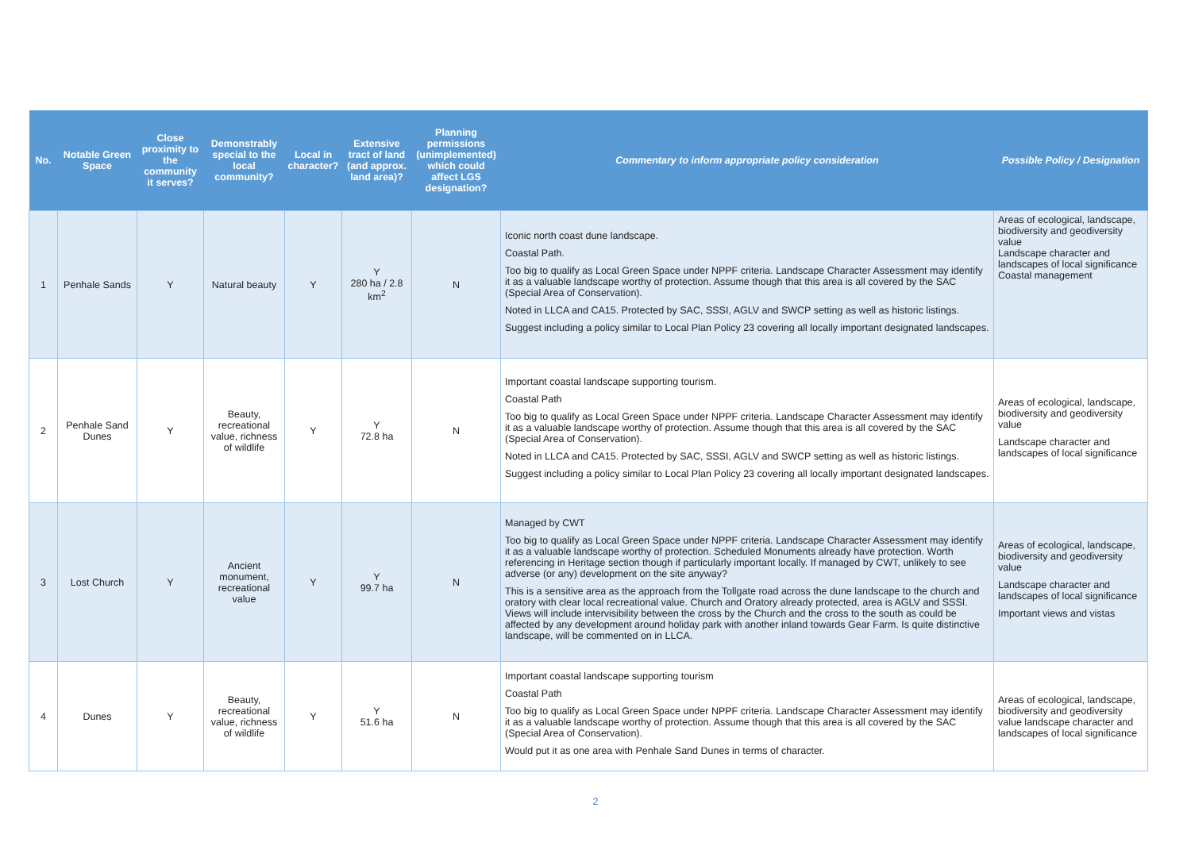| No. | Notable Green Space | Close proximity to the community it serves? | Demonstrably special to the local community? | Local in character? | Extensive tract of land (and approx. land area)? | Planning permissions (unimplemented) which could affect LGS designation? | Commentary to inform appropriate policy consideration | Possible Policy / Designation |
| --- | --- | --- | --- | --- | --- | --- | --- | --- |
| 1 | Penhale Sands | Y | Natural beauty | Y | Y 280 ha / 2.8 km<sup>2</sup> | N | Iconic north coast dune landscape. Coastal Path. Too big to qualify as Local Green Space under NPPF criteria. Landscape Character Assessment may identify it as a valuable landscape worthy of protection. Assume though that this area is all covered by the SAC (Special Area of Conservation). Noted in LLCA and CA15. Protected by SAC, SSSI, AGLV and SWCP setting as well as historic listings. Suggest including a policy similar to Local Plan Policy 23 covering all locally important designated landscapes. | Areas of ecological, landscape, biodiversity and geodiversity value Landscape character and landscapes of local significance Coastal management |
| 2 | Penhale Sand Dunes | Y | Beauty, recreational value, richness of wildlife | Y | Y 72.8 ha | N | Important coastal landscape supporting tourism. Coastal Path Too big to qualify as Local Green Space under NPPF criteria. Landscape Character Assessment may identify it as a valuable landscape worthy of protection. Assume though that this area is all covered by the SAC (Special Area of Conservation). Noted in LLCA and CA15. Protected by SAC, SSSI, AGLV and SWCP setting as well as historic listings. Suggest including a policy similar to Local Plan Policy 23 covering all locally important designated landscapes. | Areas of ecological, landscape, biodiversity and geodiversity value Landscape character and landscapes of local significance |
| 3 | Lost Church | Y | Ancient monument, recreational value | Y | Y 99.7 ha | N | Managed by CWT Too big to qualify as Local Green Space under NPPF criteria. Landscape Character Assessment may identify it as a valuable landscape worthy of protection. Scheduled Monuments already have protection. Worth referencing in Heritage section though if particularly important locally. If managed by CWT, unlikely to see adverse (or any) development on the site anyway? This is a sensitive area as the approach from the Tollgate road across the dune landscape to the church and oratory with clear local recreational value. Church and Oratory already protected, area is AGLV and SSSI. Views will include intervisibility between the cross by the Church and the cross to the south as could be affected by any development around holiday park with another inland towards Gear Farm. Is quite distinctive landscape, will be commented on in LLCA. | Areas of ecological, landscape, biodiversity and geodiversity value Landscape character and landscapes of local significance Important views and vistas |
| 4 | Dunes | Y | Beauty, recreational value, richness of wildlife | Y | Y 51.6 ha | N | Important coastal landscape supporting tourism Coastal Path Too big to qualify as Local Green Space under NPPF criteria. Landscape Character Assessment may identify it as a valuable landscape worthy of protection. Assume though that this area is all covered by the SAC (Special Area of Conservation). Would put it as one area with Penhale Sand Dunes in terms of character. | Areas of ecological, landscape, biodiversity and geodiversity value landscape character and landscapes of local significance |
2